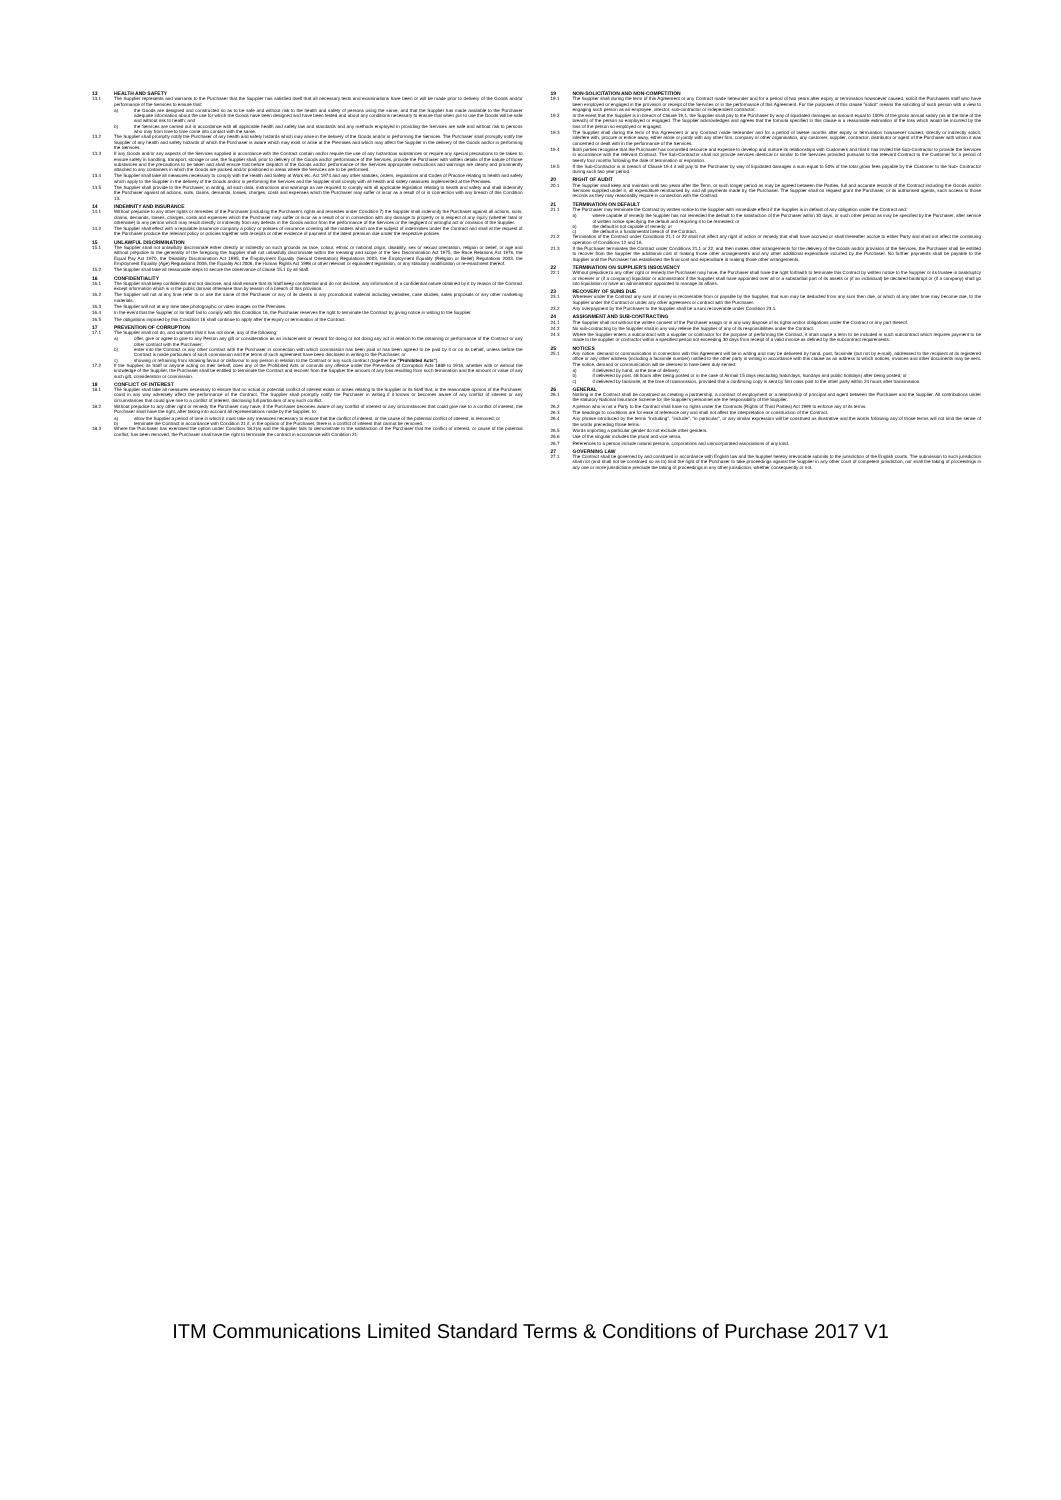13 HEALTH AND SAFETY
13.1 The Supplier represents and warrants to the Purchaser that the Supplier has satisfied itself that all necessary tests and examinations have been or will be made prior to delivery of the Goods and/or performance of the Services to ensure that:
a) the Goods are designed and constructed so as to be safe and without risk to the health and safety of persons using the same, and that the Supplier has made available to the Purchaser adequate information about the use for which the Goods have been designed and have been tested and about any conditions necessary to ensure that when put to use the Goods will be safe and without risk to health; and
b) the Services are carried out in accordance with all applicable health and safety law and standards and any methods employed in providing the Services are safe and without risk to persons who may from time to time come into contact with the same.
13.2 The Supplier shall promptly notify the Purchaser of any health and safety hazards which may arise in the delivery of the Goods and/or in performing the Services. The Purchaser shall promptly notify the Supplier of any health and safety hazards of which the Purchaser is aware which may exist or arise at the Premises and which may affect the Supplier in the delivery of the Goods and/or in performing the Services.
13.3 If any Goods and/or any aspects of the Services supplied in accordance with the Contract contain and/or require the use of any hazardous substances or require any special precautions to be taken to ensure safety in handling, transport, storage or use, the Supplier shall, prior to delivery of the Goods and/or performance of the Services, provide the Purchaser with written details of the nature of those substances and the precautions to be taken and shall ensure that before dispatch of the Goods and/or performance of the Services appropriate instructions and warnings are clearly and prominently attached to any containers in which the Goods are packed and/or positioned in areas where the Services are to be performed.
13.4 The Supplier shall take all measures necessary to comply with the Health and Safety at Work etc. Act 1974 and any other statutes, orders, regulations and Codes of Practice relating to health and safety which apply to the Supplier in the delivery of the Goods and/or in performing the Services and the Supplier shall comply with all health and safety measures implemented at the Premises.
13.5 The Supplier shall provide to the Purchaser, in writing, all such data, instructions and warnings as are required to comply with all applicable legislation relating to health and safety and shall indemnify the Purchaser against all actions, suits, claims, demands, losses, charges, costs and expenses which the Purchaser may suffer or incur as a result of or in connection with any breach of this Condition 13.
14 INDEMNITY AND INSURANCE
14.1 Without prejudice to any other rights or remedies of the Purchaser (including the Purchaser's rights and remedies under Condition 7) the Supplier shall indemnify the Purchaser against all actions, suits, claims, demands, losses, charges, costs and expenses which the Purchaser may suffer or incur as a result of or in connection with any damage to property or in respect of any injury (whether fatal or otherwise) to any person which may result directly or indirectly from any defects in the Goods and/or from the performance of the Services or the negligent or wrongful act or omission of the Supplier.
14.2 The Supplier shall effect with a reputable insurance company a policy or policies of insurance covering all the matters which are the subject of indemnities under the Contract and shall at the request of the Purchaser produce the relevant policy or policies together with receipts or other evidence of payment of the latest premium due under the respective policies
15 UNLAWFUL DISCRIMINATION
15.1 The Supplier shall not unlawfully discriminate either directly or indirectly on such grounds as race, colour, ethnic or national origin, disability, sex or sexual orientation, religion or belief, or age and without prejudice to the generality of the foregoing the Supplier shall not unlawfully discriminate within the meaning and scope of the Sex Discrimination Act 1975, the Race Relations Act 1976, the Equal Pay Act 1970, the Disability Discrimination Act 1995, the Employment Equality (Sexual Orientation) Regulations 2003, the Employment Equality (Religion or Belief) Regulations 2003, the Employment Equality (Age) Regulations 2006, the Equality Act 2006, the Human Rights Act 1998 or other relevant or equivalent legislation, or any statutory modification or re-enactment thereof.
15.2 The Supplier shall take all reasonable steps to secure the observance of clause 15.1 by all Staff.
16 CONFIDENTIALITY
16.1 The Supplier shall keep confidential and not disclose, and shall ensure that its Staff keep confidential and do not disclose, any information of a confidential nature obtained by it by reason of the Contract except information which is in the public domain otherwise than by reason of a breach of this provision.
16.2 The Supplier will not at any time refer to or use the name of the Purchaser or any of its clients in any promotional material including websites, case studies, sales proposals or any other marketing materials.
16.3 The Supplier will not at any time take photographic or video images on the Premises.
16.4 In the event that the Supplier or its Staff fail to comply with this Condition 16, the Purchaser reserves the right to terminate the Contract by giving notice in writing to the Supplier.
16.5 The obligations imposed by this Condition 16 shall continue to apply after the expiry or termination of the Contract.
17 PREVENTION OF CORRUPTION
17.1 The Supplier shall not do, and warrants that it has not done, any of the following:
a) offer, give or agree to give to any Person any gift or consideration as an inducement or reward for doing or not doing any act in relation to the obtaining or performance of the Contract or any other contract with the Purchaser;
b) enter into the Contract or any other contract with the Purchaser in connection with which commission has been paid or has been agreed to be paid by it or on its behalf, unless before the Contract is made particulars of such commission and the terms of such agreement have been disclosed in writing to the Purchaser; or
c) showing or refraining from showing favour or disfavour to any person in relation to the Contract or any such contract (together the "Prohibited Acts").
17.2 If the Supplier, its Staff or anyone acting on their behalf, does any of the Prohibited Acts or commits any offence under the Prevention of Corruption Acts 1889 to 1916, whether with or without the knowledge of the Supplier, the Purchaser shall be entitled to terminate the Contract and recover from the Supplier the amount of any loss resulting from such termination and the amount or value of any such gift, consideration or commission.
18 CONFLICT OF INTEREST
18.1 The Supplier shall take all measures necessary to ensure that no actual or potential conflict of interest exists or arises relating to the Supplier or its Staff that, in the reasonable opinion of the Purchaser, could in any way adversely affect the performance of the Contract. The Supplier shall promptly notify the Purchaser in writing if it knows or becomes aware of any conflict of interest or any circumstances that could give rise to a conflict of interest, disclosing full particulars of any such conflict.
18.2 Without prejudice to any other right or remedy the Purchaser may have, if the Purchaser becomes aware of any conflict of interest or any circumstances that could give rise to a conflict of interest, the Purchaser shall have the right, after taking into account all representations made by the Supplier, to:
a) allow the Supplier a period of time in which it must take any measures necessary to ensure that the conflict of interest, or the cause of the potential conflict of interest, is removed; or
b) terminate the Contract in accordance with Condition 21 if, in the opinion of the Purchaser, there is a conflict of interest that cannot be removed.
18.3 Where the Purchaser has exercised the option under Condition 18.2(a) and the Supplier fails to demonstrate to the satisfaction of the Purchaser that the conflict of interest, or cause of the potential conflict, has been removed, the Purchaser shall have the right to terminate the contract in accordance with Condition 21.
19 NON-SOLICITATION AND NON-COMPETITION
19.1 The Supplier shall during the term of this Agreement or any Contract made hereunder and for a period of two years after expiry or termination howsoever caused, solicit the Purchasers staff who have been employed or engaged in the provision or receipt of the Services or in the performance of this Agreement. For the purposes of this clause "solicit" means the soliciting of such person with a view to engaging such person as an employee, director, sub-contractor or independent contractor.
19.2 In the event that the Supplier is in breach of Clause 19.1, the Supplier shall pay to the Purchaser by way of liquidated damages an amount equal to 100% of the gross annual salary (as at the time of the breach) of the person so employed or engaged. The Supplier acknowledges and agrees that the formula specified in this clause is a reasonable estimation of the loss which would be incurred by the loss of the person so employed or engaged.
19.3 The Supplier shall during the term of this Agreement or any Contract made hereunder and for a period of twelve months after expiry or termination howsoever caused, directly or indirectly solicit, interfere with, procure or entice away, either alone or jointly with any other firm, company or other organisation, any customer, supplier, contractor, distributor or agent of the Purchaser with whom it was concerned or dealt with in the performance of the Services.
19.4 Both parties recognise that the Purchaser has committed resource and expense to develop and nurture its relationships with Customers and that it has invited the Sub-Contractor to provide the Services in accordance with the relevant Contract. The Sub-Contractor shall not provide services identical or similar to the Services provided pursuant to the relevant Contract to the Customer for a period of twenty four months following the date of termination or expiration.
19.5 If the Sub-Contractor is in breach of Clause 19.4 it will pay to the Purchaser by way of liquidated damages a sum equal to 50% of the total gross fees payable by the Customer to the Sub- Contractor during such two year period.
20 RIGHT OF AUDIT
20.1 The Supplier shall keep and maintain until two years after the Term, or such longer period as may be agreed between the Parties, full and accurate records of the Contract including the Goods and/or Services supplied under it, all expenditure reimbursed by, and all payments made by, the Purchaser. The Supplier shall on request grant the Purchaser, or its authorised agents, such access to those records as they may reasonably require in connection with the Contract.
21 TERMINATION ON DEFAULT
21.1 The Purchaser may terminate the Contract by written notice to the Supplier with immediate effect if the Supplier is in default of any obligation under the Contract and:
a) where capable of remedy the Supplier has not remedied the default to the satisfaction of the Purchaser within 30 days, or such other period as may be specified by the Purchaser, after service of written notice specifying the default and requiring it to be remedied; or
b) the default is not capable of remedy; or
c) the default is a fundamental breach of the Contract.
21.2 Termination of the Contract under Conditions 21.1 or 22 shall not affect any right of action or remedy that shall have accrued or shall thereafter accrue to either Party and shall not affect the continuing operation of Conditions 12 and 16.
21.3 If the Purchaser terminates the Contract under Conditions 21.1 or 22, and then makes other arrangements for the delivery of the Goods and/or provision of the Services, the Purchaser shall be entitled to recover from the Supplier the additional cost of making those other arrangements and any other additional expenditure incurred by the Purchaser. No further payments shall be payable to the Supplier until the Purchaser has established the final cost and expenditure in making those other arrangements.
22 TERMINATION ON SUPPLIER'S INSOLVENCY
22.1 Without prejudice to any other right or remedy the Purchaser may have, the Purchaser shall have the right forthwith to terminate this Contract by written notice to the Supplier or its trustee in bankruptcy or receiver or (if a company) liquidator or administrator if the Supplier shall have appointed over all or a substantial part of its assets or (if an individual) be declared bankrupt or (if a company) shall go into liquidation or have an administrator appointed to manage its affairs.
23 RECOVERY OF SUMS DUE
23.1 Wherever under the Contract any sum of money is recoverable from or payable by the Supplier, that sum may be deducted from any sum then due, or which at any later time may become due, to the Supplier under the Contract or under any other agreement or contract with the Purchaser.
23.2 Any overpayment by the Purchaser to the Supplier shall be a sum recoverable under Condition 23.1.
24 ASSIGNMENT AND SUB-CONTRACTING
24.1 The Supplier shall not without the written consent of the Purchaser assign or in any way dispose of its rights and/or obligations under the Contract or any part thereof.
24.2 No sub-contracting by the Supplier shall in any way relieve the Supplier of any of its responsibilities under the Contract.
24.3 Where the Supplier enters a subcontract with a supplier or contractor for the purpose of performing the Contract, it shall cause a term to be included in such subcontract which requires payment to be made to the supplier or contractor within a specified period not exceeding 30 days from receipt of a valid invoice as defined by the subcontract requirements.
25 NOTICES
25.1 Any notice, demand or communication in connection with this Agreement will be in writing and may be delivered by hand, post, facsimile (but not by e-mail), addressed to the recipient at its registered office or any other address (including a facsimile number) notified to the other party in writing in accordance with this clause as an address to which notices, invoices and other documents may be sent. The notice, demand or communication will be deemed to have been duly served:
a) if delivered by hand, at the time of delivery;
b) if delivered by post, 48 hours after being posted or in the case of Airmail 15 days (excluding Saturdays, Sundays and public holidays) after being posted; or
c) if delivered by facsimile, at the time of transmission, provided that a confirming copy is sent by first class post to the other party within 24 hours after transmission.
26 GENERAL
26.1 Nothing in the Contract shall be construed as creating a partnership, a contract of employment or a relationship of principal and agent between the Purchaser and the Supplier. All contributions under the statutory National Insurance Scheme for the Supplier's personnel are the responsibility of the Supplier.
26.2 A person who is not a Party to the Contract shall have no rights under the Contracts (Rights of Third Parties) Act 1999 to enforce any of its terms.
26.3 The headings to conditions are for ease of reference only and shall not affect the interpretation or construction of the Contract.
26.4 Any phrase introduced by the terms "including", "include", "in particular", or any similar expression will be construed as illustrative and the words following any of those terms will not limit the sense of the words preceding those terms.
26.5 Words importing a particular gender do not exclude other genders.
26.6 Use of the singular includes the plural and vice versa.
26.7 References to a person include natural persons, corporations and unincorporated associations of any kind.
27 GOVERNING LAW
27.1 The Contract shall be governed by and construed in accordance with English law and the Supplier hereby irrevocable submits to the jurisdiction of the English courts. The submission to such jurisdiction shall not (and shall not be construed so as to) limit the right of the Purchaser to take proceedings against the Supplier in any other court of competent jurisdiction, nor shall the taking of proceedings in any one or more jurisdictions preclude the taking of proceedings in any other jurisdiction, whether consequently or not.
ITM Communications Limited Standard Terms & Conditions of Purchase 2017 V1